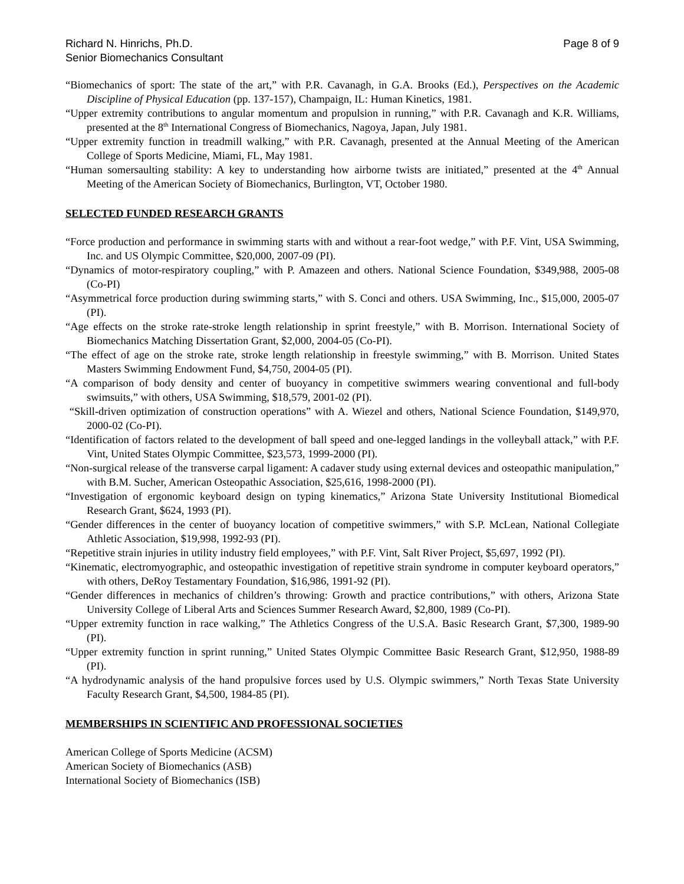Richard N. Hinrichs, Ph.D.
Senior Biomechanics Consultant
Page 8 of 9
“Biomechanics of sport: The state of the art,” with P.R. Cavanagh, in G.A. Brooks (Ed.), Perspectives on the Academic Discipline of Physical Education (pp. 137-157), Champaign, IL: Human Kinetics, 1981.
“Upper extremity contributions to angular momentum and propulsion in running,” with P.R. Cavanagh and K.R. Williams, presented at the 8<sup>th</sup> International Congress of Biomechanics, Nagoya, Japan, July 1981.
“Upper extremity function in treadmill walking,” with P.R. Cavanagh, presented at the Annual Meeting of the American College of Sports Medicine, Miami, FL, May 1981.
“Human somersaulting stability: A key to understanding how airborne twists are initiated,” presented at the 4<sup>th</sup> Annual Meeting of the American Society of Biomechanics, Burlington, VT, October 1980.
SELECTED FUNDED RESEARCH GRANTS
“Force production and performance in swimming starts with and without a rear-foot wedge,” with P.F. Vint, USA Swimming, Inc. and US Olympic Committee, $20,000, 2007-09 (PI).
“Dynamics of motor-respiratory coupling,” with P. Amazeen and others. National Science Foundation, $349,988, 2005-08 (Co-PI)
“Asymmetrical force production during swimming starts,” with S. Conci and others. USA Swimming, Inc., $15,000, 2005-07 (PI).
“Age effects on the stroke rate-stroke length relationship in sprint freestyle,” with B. Morrison. International Society of Biomechanics Matching Dissertation Grant, $2,000, 2004-05 (Co-PI).
“The effect of age on the stroke rate, stroke length relationship in freestyle swimming,” with B. Morrison. United States Masters Swimming Endowment Fund, $4,750, 2004-05 (PI).
“A comparison of body density and center of buoyancy in competitive swimmers wearing conventional and full-body swimsuits,” with others, USA Swimming, $18,579, 2001-02 (PI).
“Skill-driven optimization of construction operations” with A. Wiezel and others, National Science Foundation, $149,970, 2000-02 (Co-PI).
“Identification of factors related to the development of ball speed and one-legged landings in the volleyball attack,” with P.F. Vint, United States Olympic Committee, $23,573, 1999-2000 (PI).
“Non-surgical release of the transverse carpal ligament: A cadaver study using external devices and osteopathic manipulation,” with B.M. Sucher, American Osteopathic Association, $25,616, 1998-2000 (PI).
“Investigation of ergonomic keyboard design on typing kinematics,” Arizona State University Institutional Biomedical Research Grant, $624, 1993 (PI).
“Gender differences in the center of buoyancy location of competitive swimmers,” with S.P. McLean, National Collegiate Athletic Association, $19,998, 1992-93 (PI).
“Repetitive strain injuries in utility industry field employees,” with P.F. Vint, Salt River Project, $5,697, 1992 (PI).
“Kinematic, electromyographic, and osteopathic investigation of repetitive strain syndrome in computer keyboard operators,” with others, DeRoy Testamentary Foundation, $16,986, 1991-92 (PI).
“Gender differences in mechanics of children’s throwing: Growth and practice contributions,” with others, Arizona State University College of Liberal Arts and Sciences Summer Research Award, $2,800, 1989 (Co-PI).
“Upper extremity function in race walking,” The Athletics Congress of the U.S.A. Basic Research Grant, $7,300, 1989-90 (PI).
“Upper extremity function in sprint running,” United States Olympic Committee Basic Research Grant, $12,950, 1988-89 (PI).
“A hydrodynamic analysis of the hand propulsive forces used by U.S. Olympic swimmers,” North Texas State University Faculty Research Grant, $4,500, 1984-85 (PI).
MEMBERSHIPS IN SCIENTIFIC AND PROFESSIONAL SOCIETIES
American College of Sports Medicine (ACSM)
American Society of Biomechanics (ASB)
International Society of Biomechanics (ISB)